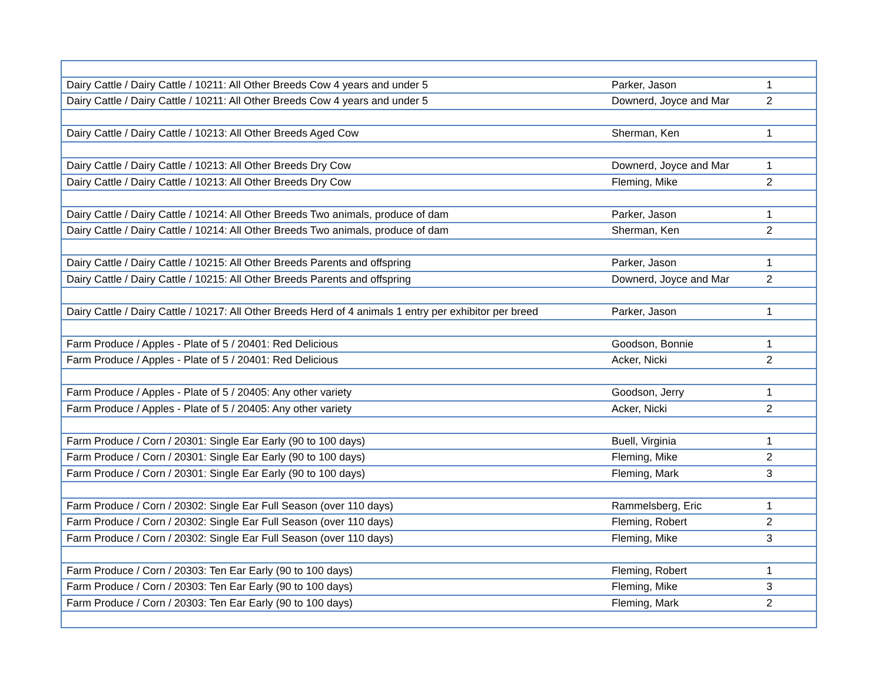| Dairy Cattle / Dairy Cattle / 10211: All Other Breeds Cow 4 years and under 5 | Parker, Jason | 1 | |
| Dairy Cattle / Dairy Cattle / 10211: All Other Breeds Cow 4 years and under 5 | Downerd, Joyce and Mar | 2 | |
| Dairy Cattle / Dairy Cattle / 10213: All Other Breeds Aged Cow | Sherman, Ken | 1 | |
| Dairy Cattle / Dairy Cattle / 10213: All Other Breeds Dry Cow | Downerd, Joyce and Mar | 1 | |
| Dairy Cattle / Dairy Cattle / 10213: All Other Breeds Dry Cow | Fleming, Mike | 2 | |
| Dairy Cattle / Dairy Cattle / 10214: All Other Breeds Two animals, produce of dam | Parker, Jason | 1 | |
| Dairy Cattle / Dairy Cattle / 10214: All Other Breeds Two animals, produce of dam | Sherman, Ken | 2 | |
| Dairy Cattle / Dairy Cattle / 10215: All Other Breeds Parents and offspring | Parker, Jason | 1 | |
| Dairy Cattle / Dairy Cattle / 10215: All Other Breeds Parents and offspring | Downerd, Joyce and Mar | 2 | |
| Dairy Cattle / Dairy Cattle / 10217: All Other Breeds Herd of 4 animals 1 entry per exhibitor per breed | Parker, Jason | 1 | |
| Farm Produce / Apples - Plate of 5 / 20401: Red Delicious | Goodson, Bonnie | 1 | |
| Farm Produce / Apples - Plate of 5 / 20401: Red Delicious | Acker, Nicki | 2 | |
| Farm Produce / Apples - Plate of 5 / 20405: Any other variety | Goodson, Jerry | 1 | |
| Farm Produce / Apples - Plate of 5 / 20405: Any other variety | Acker, Nicki | 2 | |
| Farm Produce / Corn / 20301: Single Ear Early (90 to 100 days) | Buell, Virginia | 1 | |
| Farm Produce / Corn / 20301: Single Ear Early (90 to 100 days) | Fleming, Mike | 2 | |
| Farm Produce / Corn / 20301: Single Ear Early (90 to 100 days) | Fleming, Mark | 3 | |
| Farm Produce / Corn / 20302: Single Ear Full Season (over 110 days) | Rammelsberg, Eric | 1 | |
| Farm Produce / Corn / 20302: Single Ear Full Season (over 110 days) | Fleming, Robert | 2 | |
| Farm Produce / Corn / 20302: Single Ear Full Season (over 110 days) | Fleming, Mike | 3 | |
| Farm Produce / Corn / 20303: Ten Ear Early (90 to 100 days) | Fleming, Robert | 1 | |
| Farm Produce / Corn / 20303: Ten Ear Early (90 to 100 days) | Fleming, Mike | 3 | |
| Farm Produce / Corn / 20303: Ten Ear Early (90 to 100 days) | Fleming, Mark | 2 | |